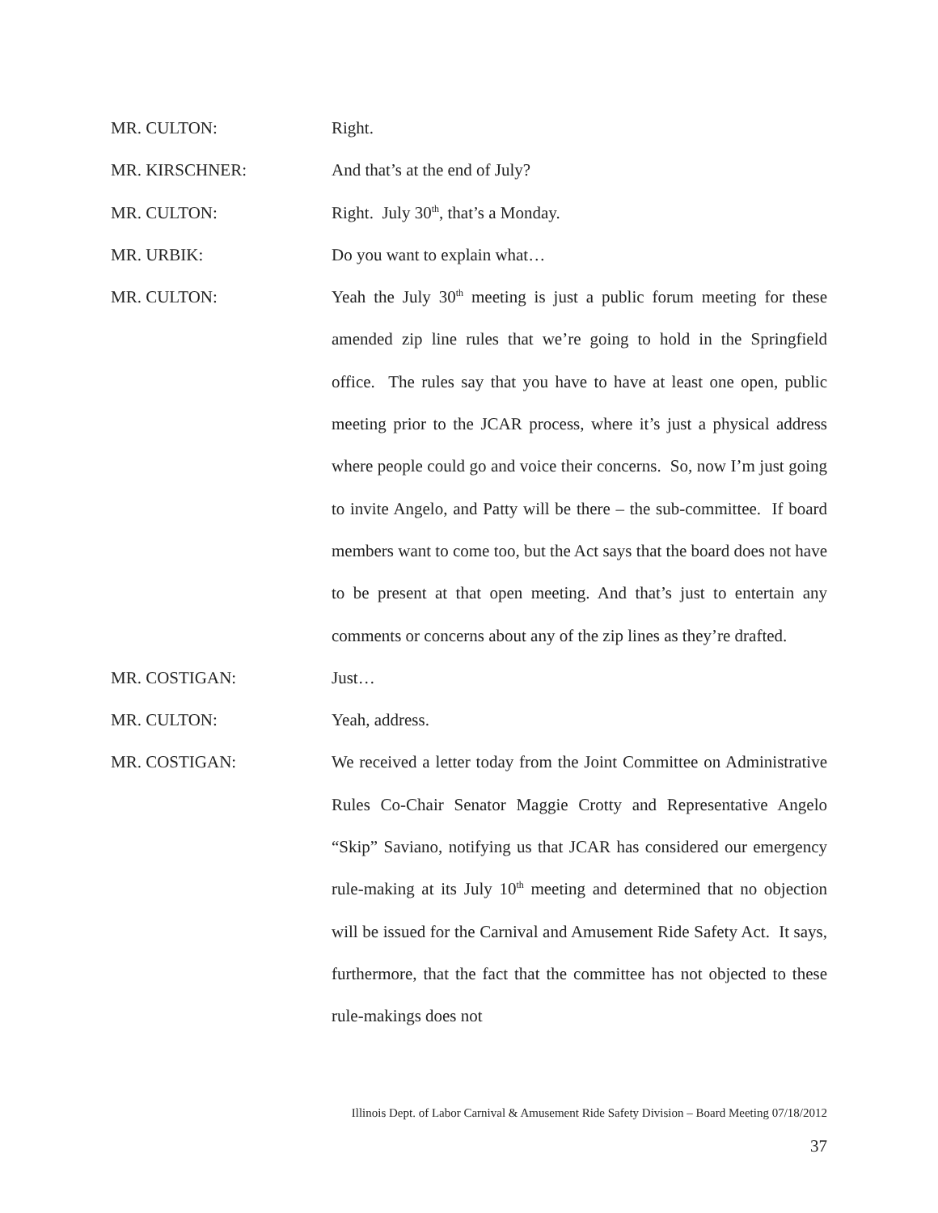MR. CULTON: Right.
MR. KIRSCHNER: And that’s at the end of July?
MR. CULTON: Right. July 30<sup>th</sup>, that’s a Monday.
MR. URBIK: Do you want to explain what…
MR. CULTON: Yeah the July 30<sup>th</sup> meeting is just a public forum meeting for these amended zip line rules that we’re going to hold in the Springfield office. The rules say that you have to have at least one open, public meeting prior to the JCAR process, where it’s just a physical address where people could go and voice their concerns. So, now I’m just going to invite Angelo, and Patty will be there – the sub-committee. If board members want to come too, but the Act says that the board does not have to be present at that open meeting. And that’s just to entertain any comments or concerns about any of the zip lines as they’re drafted.
MR. COSTIGAN: Just…
MR. CULTON: Yeah, address.
MR. COSTIGAN: We received a letter today from the Joint Committee on Administrative Rules Co-Chair Senator Maggie Crotty and Representative Angelo “Skip” Saviano, notifying us that JCAR has considered our emergency rule-making at its July 10<sup>th</sup> meeting and determined that no objection will be issued for the Carnival and Amusement Ride Safety Act. It says, furthermore, that the fact that the committee has not objected to these rule-makings does not
Illinois Dept. of Labor Carnival & Amusement Ride Safety Division – Board Meeting 07/18/2012
37